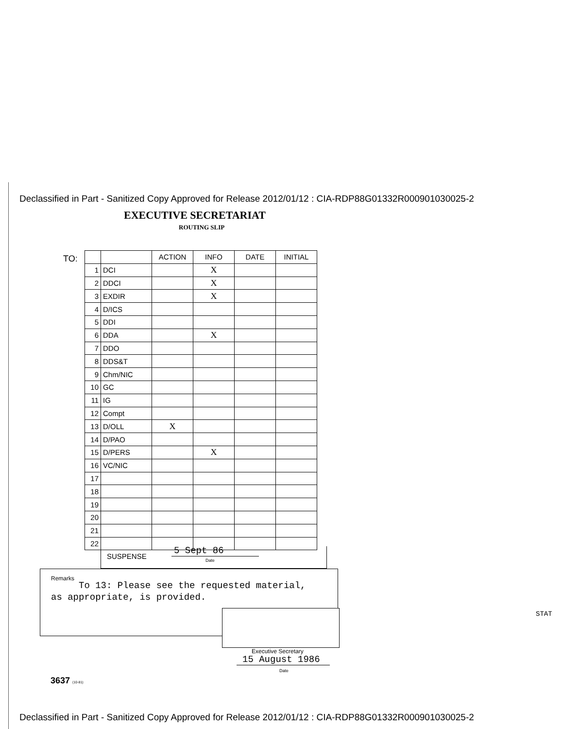Declassified in Part - Sanitized Copy Approved for Release 2012/01/12 : CIA-RDP88G01332R000901030025-2
EXECUTIVE SECRETARIAT
ROUTING SLIP
TO:
| | | ACTION | INFO | DATE | INITIAL |
| 1 | DCI | | X | | |
| 2 | DDCI | | X | | |
| 3 | EXDIR | | X | | |
| 4 | D/ICS | | | | |
| 5 | DDI | | | | |
| 6 | DDA | | X | | |
| 7 | DDO | | | | |
| 8 | DDS&T | | | | |
| 9 | Chm/NIC | | | | |
| 10 | GC | | | | |
| 11 | IG | | | | |
| 12 | Compt | | | | |
| 13 | D/OLL | X | | | |
| 14 | D/PAO | | | | |
| 15 | D/PERS | | X | | |
| 16 | VC/NIC | | | | |
| 17 | | | | | |
| 18 | | | | | |
| 19 | | | | | |
| 20 | | | | | |
| 21 | | | | | |
| 22 | | | | | |
SUSPENSE
5 Sept 86
Date
Remarks
To 13: Please see the requested material,
as appropriate, is provided.
STAT
Executive Secretary
15 August 1986
Date
3637 (10-81)
Declassified in Part - Sanitized Copy Approved for Release 2012/01/12 : CIA-RDP88G01332R000901030025-2